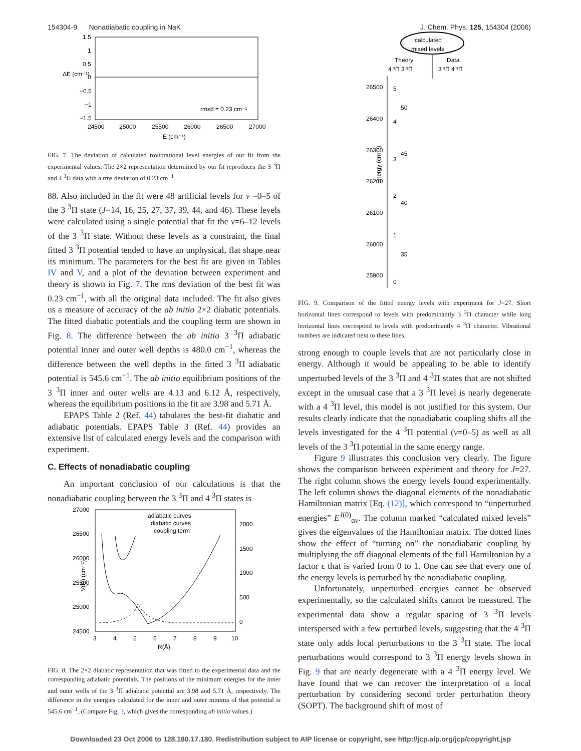154304-9 Nonadiabatic coupling in NaK J. Chem. Phys. 125, 154304 (2006)
1.5
1
0.5
0
−0.5
−1
−1.5
24500
25000
25500
26000
26500
27000
E (cm⁻¹)
rmsd = 0.23 cm⁻¹
ΔE (cm⁻¹)
FIG. 7. The deviation of calculated rovibrational level energies of our fit from the experimental values. The 2×2 representation determined by our fit reproduces the 3 <sup>3</sup>Π and 4 <sup>3</sup>Π data with a rms deviation of 0.23 cm<sup>−1</sup>.
88. Also included in the fit were 48 artificial levels for v =0–5 of the 3 <sup>3</sup>Π state (J=14, 16, 25, 27, 37, 39, 44, and 46). These levels were calculated using a single potential that fit the v=6–12 levels of the 3 <sup>3</sup>Π state. Without these levels as a constraint, the final fitted 3 <sup>3</sup>Π potential tended to have an unphysical, flat shape near its minimum. The parameters for the best fit are given in Tables IV and V, and a plot of the deviation between experiment and theory is shown in Fig. 7. The rms deviation of the best fit was 0.23 cm<sup>−1</sup>, with all the original data included. The fit also gives us a measure of accuracy of the ab initio 2×2 diabatic potentials. The fitted diabatic potentials and the coupling term are shown in Fig. 8. The difference between the ab initio 3 <sup>3</sup>Π adiabatic potential inner and outer well depths is 480.0 cm<sup>−1</sup>, whereas the difference between the well depths in the fitted 3 <sup>3</sup>Π adiabatic potential is 545.6 cm<sup>−1</sup>. The ab initio equilibrium positions of the 3 <sup>3</sup>Π inner and outer wells are 4.13 and 6.12 Å, respectively, whereas the equilibrium positions in the fit are 3.98 and 5.71 Å.
EPAPS Table 2 (Ref. 44) tabulates the best-fit diabatic and adiabatic potentials. EPAPS Table 3 (Ref. 44) provides an extensive list of calculated energy levels and the comparison with experiment.
C. Effects of nonadiabatic coupling
An important conclusion of our calculations is that the nonadiabatic coupling between the 3 <sup>3</sup>Π and 4 <sup>3</sup>Π states is
27000
26500
26000
25500
25000
24500
2000
1500
1000
500
0
3
4
5
6
7
8
9
10
R(Å)
adiabatic curves
diabatic curves
coupling term
V(R) (cm⁻¹)
FIG. 8. The 2×2 diabatic representation that was fitted to the experimental data and the corresponding adiabatic potentials. The positions of the minimum energies for the inner and outer wells of the 3 <sup>3</sup>Π adiabatic potential are 3.98 and 5.71 Å, respectively. The difference in the energies calculated for the inner and outer minima of that potential is 545.6 cm<sup>−1</sup>. (Compare Fig. 3, which gives the corresponding ab initio values.)
calculated
mixed levels
Theory
Data
4 ³Π 3 ³Π
3 ³Π 4 ³Π
26500
26400
26300
26200
26100
26000
25900
5
4
3
2
1
0
50
45
40
35
Energy (cm⁻¹)
FIG. 9. Comparison of the fitted energy levels with experiment for J=27. Short horizontal lines correspond to levels with predominantly 3 <sup>3</sup>Π character while long horizontal lines correspond to levels with predominantly 4 <sup>3</sup>Π character. Vibrational numbers are indicated next to these lines.
strong enough to couple levels that are not particularly close in energy. Although it would be appealing to be able to identify unperturbed levels of the 3 <sup>3</sup>Π and 4 <sup>3</sup>Π states that are not shifted except in the unusual case that a 3 <sup>3</sup>Π level is nearly degenerate with a 4 <sup>3</sup>Π level, this model is not justified for this system. Our results clearly indicate that the nonadiabatic coupling shifts all the levels investigated for the 4 <sup>3</sup>Π potential (v=0–5) as well as all levels of the 3 <sup>3</sup>Π potential in the same energy range.
Figure 9 illustrates this conclusion very clearly. The figure shows the comparison between experiment and theory for J=27. The right column shows the energy levels found experimentally. The left column shows the diagonal elements of the nonadiabatic Hamiltonian matrix [Eq. (12)], which correspond to “unperturbed energies” E<sup>J(0)</sup><sub>αv</sub>. The column marked “calculated mixed levels” gives the eigenvalues of the Hamiltonian matrix. The dotted lines show the effect of “turning on” the nonadiabatic coupling by multiplying the off diagonal elements of the full Hamiltonian by a factor ϵ that is varied from 0 to 1. One can see that every one of the energy levels is perturbed by the nonadiabatic coupling.
Unfortunately, unperturbed energies cannot be observed experimentally, so the calculated shifts cannot be measured. The experimental data show a regular spacing of 3 <sup>3</sup>Π levels interspersed with a few perturbed levels, suggesting that the 4 <sup>3</sup>Π state only adds local perturbations to the 3 <sup>3</sup>Π state. The local perturbations would correspond to 3 <sup>3</sup>Π energy levels shown in Fig. 9 that are nearly degenerate with a 4 <sup>3</sup>Π energy level. We have found that we can recover the interpretation of a local perturbation by considering second order perturbation theory (SOPT). The background shift of most of
Downloaded 23 Oct 2006 to 128.180.17.180. Redistribution subject to AIP license or copyright, see http://jcp.aip.org/jcp/copyright.jsp